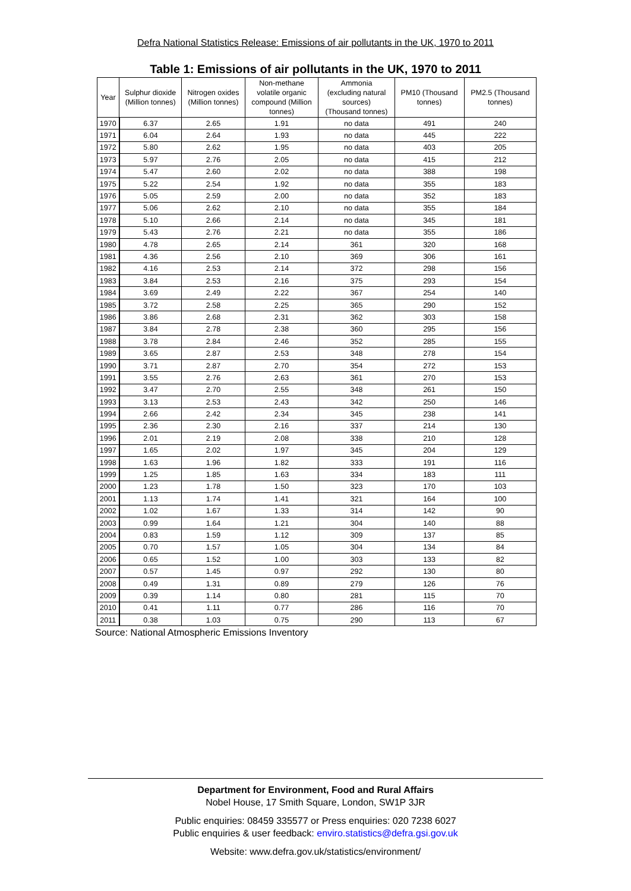Defra National Statistics Release: Emissions of air pollutants in the UK, 1970 to 2011
Table 1: Emissions of air pollutants in the UK, 1970 to 2011
| Year | Sulphur dioxide (Million tonnes) | Nitrogen oxides (Million tonnes) | Non-methane volatile organic compound (Million tonnes) | Ammonia (excluding natural sources) (Thousand tonnes) | PM10 (Thousand tonnes) | PM2.5 (Thousand tonnes) |
| --- | --- | --- | --- | --- | --- | --- |
| 1970 | 6.37 | 2.65 | 1.91 | no data | 491 | 240 |
| 1971 | 6.04 | 2.64 | 1.93 | no data | 445 | 222 |
| 1972 | 5.80 | 2.62 | 1.95 | no data | 403 | 205 |
| 1973 | 5.97 | 2.76 | 2.05 | no data | 415 | 212 |
| 1974 | 5.47 | 2.60 | 2.02 | no data | 388 | 198 |
| 1975 | 5.22 | 2.54 | 1.92 | no data | 355 | 183 |
| 1976 | 5.05 | 2.59 | 2.00 | no data | 352 | 183 |
| 1977 | 5.06 | 2.62 | 2.10 | no data | 355 | 184 |
| 1978 | 5.10 | 2.66 | 2.14 | no data | 345 | 181 |
| 1979 | 5.43 | 2.76 | 2.21 | no data | 355 | 186 |
| 1980 | 4.78 | 2.65 | 2.14 | 361 | 320 | 168 |
| 1981 | 4.36 | 2.56 | 2.10 | 369 | 306 | 161 |
| 1982 | 4.16 | 2.53 | 2.14 | 372 | 298 | 156 |
| 1983 | 3.84 | 2.53 | 2.16 | 375 | 293 | 154 |
| 1984 | 3.69 | 2.49 | 2.22 | 367 | 254 | 140 |
| 1985 | 3.72 | 2.58 | 2.25 | 365 | 290 | 152 |
| 1986 | 3.86 | 2.68 | 2.31 | 362 | 303 | 158 |
| 1987 | 3.84 | 2.78 | 2.38 | 360 | 295 | 156 |
| 1988 | 3.78 | 2.84 | 2.46 | 352 | 285 | 155 |
| 1989 | 3.65 | 2.87 | 2.53 | 348 | 278 | 154 |
| 1990 | 3.71 | 2.87 | 2.70 | 354 | 272 | 153 |
| 1991 | 3.55 | 2.76 | 2.63 | 361 | 270 | 153 |
| 1992 | 3.47 | 2.70 | 2.55 | 348 | 261 | 150 |
| 1993 | 3.13 | 2.53 | 2.43 | 342 | 250 | 146 |
| 1994 | 2.66 | 2.42 | 2.34 | 345 | 238 | 141 |
| 1995 | 2.36 | 2.30 | 2.16 | 337 | 214 | 130 |
| 1996 | 2.01 | 2.19 | 2.08 | 338 | 210 | 128 |
| 1997 | 1.65 | 2.02 | 1.97 | 345 | 204 | 129 |
| 1998 | 1.63 | 1.96 | 1.82 | 333 | 191 | 116 |
| 1999 | 1.25 | 1.85 | 1.63 | 334 | 183 | 111 |
| 2000 | 1.23 | 1.78 | 1.50 | 323 | 170 | 103 |
| 2001 | 1.13 | 1.74 | 1.41 | 321 | 164 | 100 |
| 2002 | 1.02 | 1.67 | 1.33 | 314 | 142 | 90 |
| 2003 | 0.99 | 1.64 | 1.21 | 304 | 140 | 88 |
| 2004 | 0.83 | 1.59 | 1.12 | 309 | 137 | 85 |
| 2005 | 0.70 | 1.57 | 1.05 | 304 | 134 | 84 |
| 2006 | 0.65 | 1.52 | 1.00 | 303 | 133 | 82 |
| 2007 | 0.57 | 1.45 | 0.97 | 292 | 130 | 80 |
| 2008 | 0.49 | 1.31 | 0.89 | 279 | 126 | 76 |
| 2009 | 0.39 | 1.14 | 0.80 | 281 | 115 | 70 |
| 2010 | 0.41 | 1.11 | 0.77 | 286 | 116 | 70 |
| 2011 | 0.38 | 1.03 | 0.75 | 290 | 113 | 67 |
Source: National Atmospheric Emissions Inventory
Department for Environment, Food and Rural Affairs
Nobel House, 17 Smith Square, London, SW1P 3JR
Public enquiries: 08459 335577 or Press enquiries: 020 7238 6027
Public enquiries & user feedback: enviro.statistics@defra.gsi.gov.uk
Website: www.defra.gov.uk/statistics/environment/